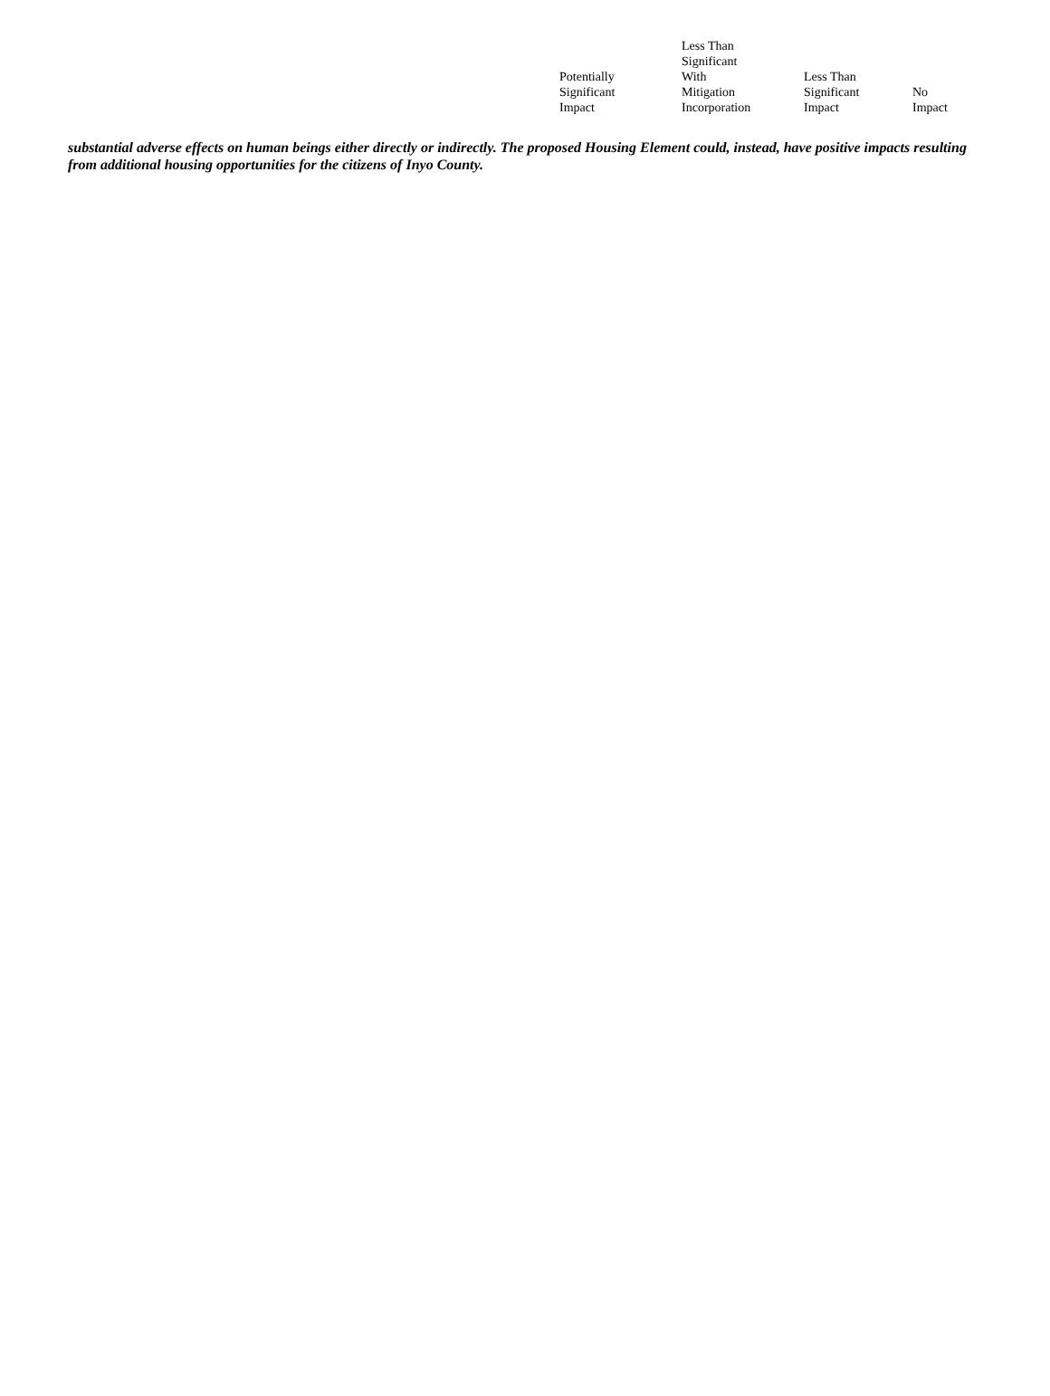| Potentially Significant Impact | Less Than Significant With Mitigation Incorporation | Less Than Significant Impact | No Impact |
| --- | --- | --- | --- |
substantial adverse effects on human beings either directly or indirectly. The proposed Housing Element could, instead, have positive impacts resulting from additional housing opportunities for the citizens of Inyo County.